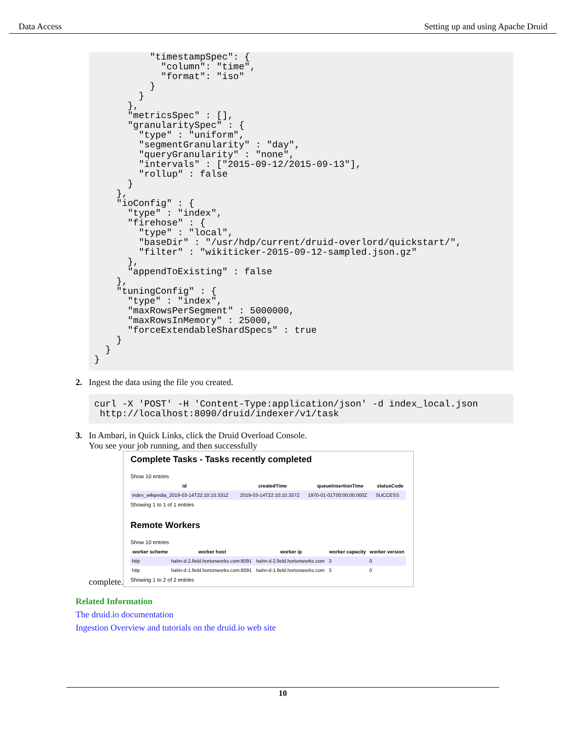Data Access Setting up and using Apache Druid
          "timestampSpec": {
            "column": "time",
            "format": "iso"
          }
        }
      },
      "metricsSpec" : [],
      "granularitySpec" : {
        "type" : "uniform",
        "segmentGranularity" : "day",
        "queryGranularity" : "none",
        "intervals" : ["2015-09-12/2015-09-13"],
        "rollup" : false
      }
    },
    "ioConfig" : {
      "type" : "index",
      "firehose" : {
        "type" : "local",
        "baseDir" : "/usr/hdp/current/druid-overlord/quickstart/",
        "filter" : "wikiticker-2015-09-12-sampled.json.gz"
      },
      "appendToExisting" : false
    },
    "tuningConfig" : {
      "type" : "index",
      "maxRowsPerSegment" : 5000000,
      "maxRowsInMemory" : 25000,
      "forceExtendableShardSpecs" : true
    }
  }
}
2. Ingest the data using the file you created.
curl -X 'POST' -H 'Content-Type:application/json' -d index_local.json
 http://localhost:8090/druid/indexer/v1/task
3. In Ambari, in Quick Links, click the Druid Overload Console.
You see your job running, and then successfully
complete.
Complete Tasks - Tasks recently completed
Show 10 entries
| id | createdTime | queueInsertionTime | statusCode |
| --- | --- | --- | --- |
| index_wikipedia_2019-03-14T22:10:10.331Z | 2019-03-14T22:10:10.337Z | 1970-01-01T00:00:00.000Z | SUCCESS |
Showing 1 to 1 of 1 entries
Remote Workers
Show 10 entries
| worker scheme | worker host | worker ip | worker capacity | worker version |
| --- | --- | --- | --- | --- |
| http | hahn-d-2.field.hortonworks.com:8091 | hahn-d-2.field.hortonworks.com | 3 | 0 |
| http | hahn-d-1.field.hortonworks.com:8091 | hahn-d-1.field.hortonworks.com | 3 | 0 |
Showing 1 to 2 of 2 entries
Related Information
The druid.io documentation
Ingestion Overview and tutorials on the druid.io web site
10